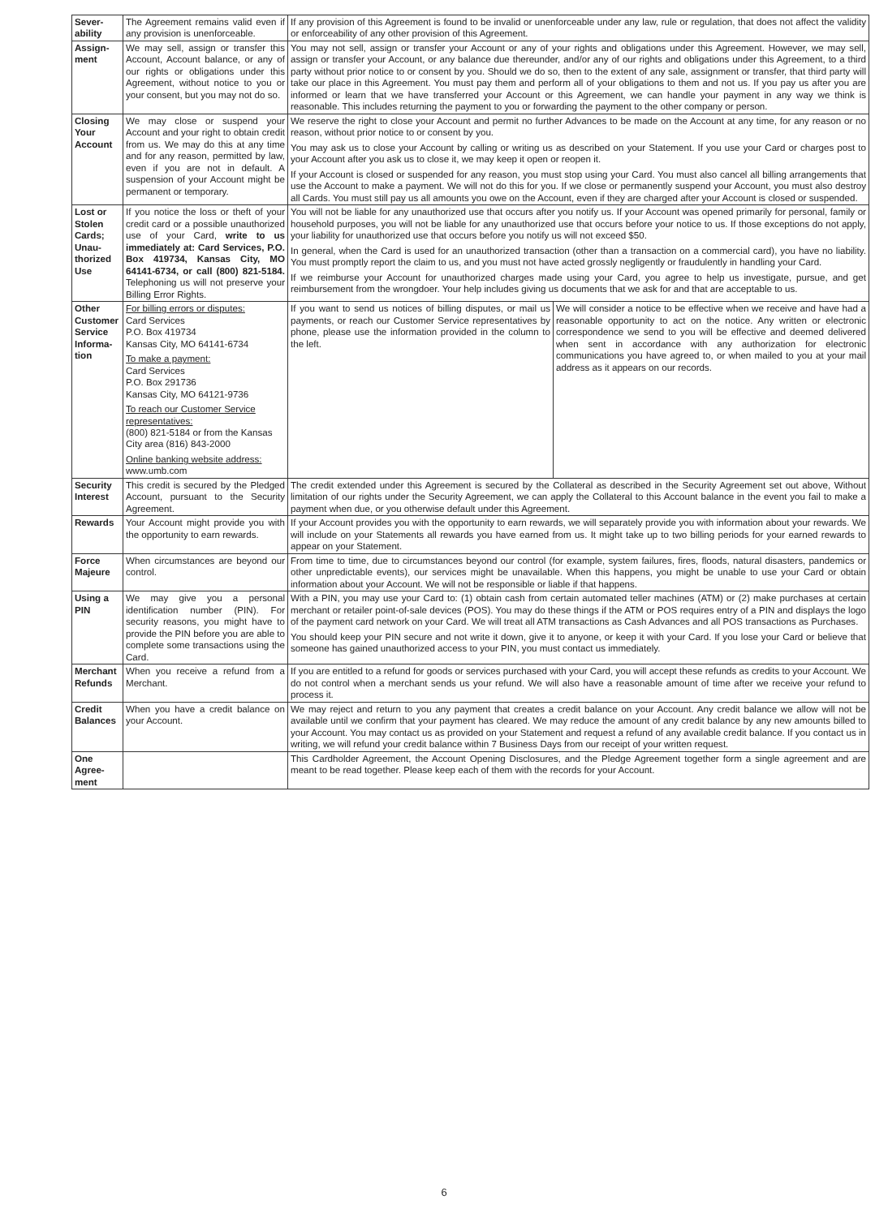| Sever- ability | The Agreement remains valid even if any provision is unenforceable. | If any provision of this Agreement is found to be invalid or unenforceable under any law, rule or regulation, that does not affect the validity or enforceability of any other provision of this Agreement. | |
| Assign- ment | We may sell, assign or transfer this Account, Account balance, or any of our rights or obligations under this Agreement, without notice to you or your consent, but you may not do so. | You may not sell, assign or transfer your Account or any of your rights and obligations under this Agreement. However, we may sell, assign or transfer your Account, or any balance due thereunder, and/or any of our rights and obligations under this Agreement, to a third party without prior notice to or consent by you. Should we do so, then to the extent of any sale, assignment or transfer, that third party will take our place in this Agreement. You must pay them and perform all of your obligations to them and not us. If you pay us after you are informed or learn that we have transferred your Account or this Agreement, we can handle your payment in any way we think is reasonable. This includes returning the payment to you or forwarding the payment to the other company or person. | |
| Closing Your Account | We may close or suspend your Account and your right to obtain credit from us. We may do this at any time and for any reason, permitted by law, even if you are not in default. A suspension of your Account might be permanent or temporary. | We reserve the right to close your Account and permit no further Advances to be made on the Account at any time, for any reason or no reason, without prior notice to or consent by you. You may ask us to close your Account by calling or writing us as described on your Statement. If you use your Card or charges post to your Account after you ask us to close it, we may keep it open or reopen it. If your Account is closed or suspended for any reason, you must stop using your Card. You must also cancel all billing arrangements that use the Account to make a payment. We will not do this for you. If we close or permanently suspend your Account, you must also destroy all Cards. You must still pay us all amounts you owe on the Account, even if they are charged after your Account is closed or suspended. | |
| Lost or Stolen Cards; Unau-thorized Use | If you notice the loss or theft of your credit card or a possible unauthorized use of your Card, write to us immediately at: Card Services, P.O. Box 419734, Kansas City, MO 64141-6734, or call (800) 821-5184. Telephoning us will not preserve your Billing Error Rights. | You will not be liable for any unauthorized use that occurs after you notify us. If your Account was opened primarily for personal, family or household purposes, you will not be liable for any unauthorized use that occurs before your notice to us. If those exceptions do not apply, your liability for unauthorized use that occurs before you notify us will not exceed $50. In general, when the Card is used for an unauthorized transaction (other than a transaction on a commercial card), you have no liability. You must promptly report the claim to us, and you must not have acted grossly negligently or fraudulently in handling your Card. If we reimburse your Account for unauthorized charges made using your Card, you agree to help us investigate, pursue, and get reimbursement from the wrongdoer. Your help includes giving us documents that we ask for and that are acceptable to us. | |
| Other Customer Service Informa-tion | For billing errors or disputes: Card Services P.O. Box 419734 Kansas City, MO 64141-6734 To make a payment: Card Services P.O. Box 291736 Kansas City, MO 64121-9736 To reach our Customer Service representatives: (800) 821-5184 or from the Kansas City area (816) 843-2000 Online banking website address: www.umb.com | If you want to send us notices of billing disputes, or mail us payments, or reach our Customer Service representatives by phone, please use the information provided in the column to the left. | We will consider a notice to be effective when we receive and have had a reasonable opportunity to act on the notice. Any written or electronic correspondence we send to you will be effective and deemed delivered when sent in accordance with any authorization for electronic communications you have agreed to, or when mailed to you at your mail address as it appears on our records. |
| Security Interest | This credit is secured by the Pledged Account, pursuant to the Security Agreement. | The credit extended under this Agreement is secured by the Collateral as described in the Security Agreement set out above, Without limitation of our rights under the Security Agreement, we can apply the Collateral to this Account balance in the event you fail to make a payment when due, or you otherwise default under this Agreement. | |
| Rewards | Your Account might provide you with the opportunity to earn rewards. | If your Account provides you with the opportunity to earn rewards, we will separately provide you with information about your rewards. We will include on your Statements all rewards you have earned from us. It might take up to two billing periods for your earned rewards to appear on your Statement. | |
| Force Majeure | When circumstances are beyond our control. | From time to time, due to circumstances beyond our control (for example, system failures, fires, floods, natural disasters, pandemics or other unpredictable events), our services might be unavailable. When this happens, you might be unable to use your Card or obtain information about your Account. We will not be responsible or liable if that happens. | |
| Using a PIN | We may give you a personal identification number (PIN). For security reasons, you might have to provide the PIN before you are able to complete some transactions using the Card. | With a PIN, you may use your Card to: (1) obtain cash from certain automated teller machines (ATM) or (2) make purchases at certain merchant or retailer point-of-sale devices (POS). You may do these things if the ATM or POS requires entry of a PIN and displays the logo of the payment card network on your Card. We will treat all ATM transactions as Cash Advances and all POS transactions as Purchases. You should keep your PIN secure and not write it down, give it to anyone, or keep it with your Card. If you lose your Card or believe that someone has gained unauthorized access to your PIN, you must contact us immediately. | |
| Merchant Refunds | When you receive a refund from a Merchant. | If you are entitled to a refund for goods or services purchased with your Card, you will accept these refunds as credits to your Account. We do not control when a merchant sends us your refund. We will also have a reasonable amount of time after we receive your refund to process it. | |
| Credit Balances | When you have a credit balance on your Account. | We may reject and return to you any payment that creates a credit balance on your Account. Any credit balance we allow will not be available until we confirm that your payment has cleared. We may reduce the amount of any credit balance by any new amounts billed to your Account. You may contact us as provided on your Statement and request a refund of any available credit balance. If you contact us in writing, we will refund your credit balance within 7 Business Days from our receipt of your written request. | |
| One Agree-ment | | This Cardholder Agreement, the Account Opening Disclosures, and the Pledge Agreement together form a single agreement and are meant to be read together. Please keep each of them with the records for your Account. | |
6